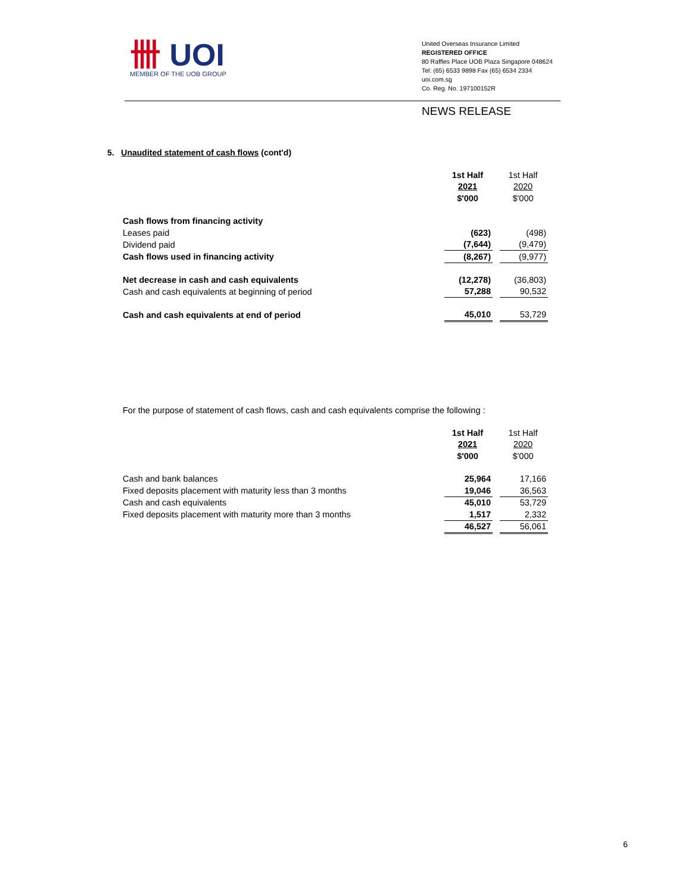卌 UOI
MEMBER OF THE UOB GROUP
United Overseas Insurance Limited
REGISTERED OFFICE
80 Raffles Place UOB Plaza Singapore 048624
Tel: (65) 6533 9898 Fax (65) 6534 2334
uoi.com.sg
Co. Reg. No. 197100152R
NEWS RELEASE
5. Unaudited statement of cash flows (cont'd)
| | 1st Half | | 1st Half |
| | 2021 | | 2020 |
| | $'000 | | $'000 |
| Cash flows from financing activity | | | |
| Leases paid | (623) | | (498) |
| Dividend paid | (7,644) | | (9,479) |
| Cash flows used in financing activity | (8,267) | | (9,977) |
| Net decrease in cash and cash equivalents | (12,278) | | (36,803) |
| Cash and cash equivalents at beginning of period | 57,288 | | 90,532 |
| Cash and cash equivalents at end of period | 45,010 | | 53,729 |
For the purpose of statement of cash flows, cash and cash equivalents comprise the following :
| | 1st Half | | 1st Half |
| | 2021 | | 2020 |
| | $'000 | | $'000 |
| Cash and bank balances | 25,964 | | 17,166 |
| Fixed deposits placement with maturity less than 3 months | 19,046 | | 36,563 |
| Cash and cash equivalents | 45,010 | | 53,729 |
| Fixed deposits placement with maturity more than 3 months | 1,517 | | 2,332 |
| | 46,527 | | 56,061 |
6